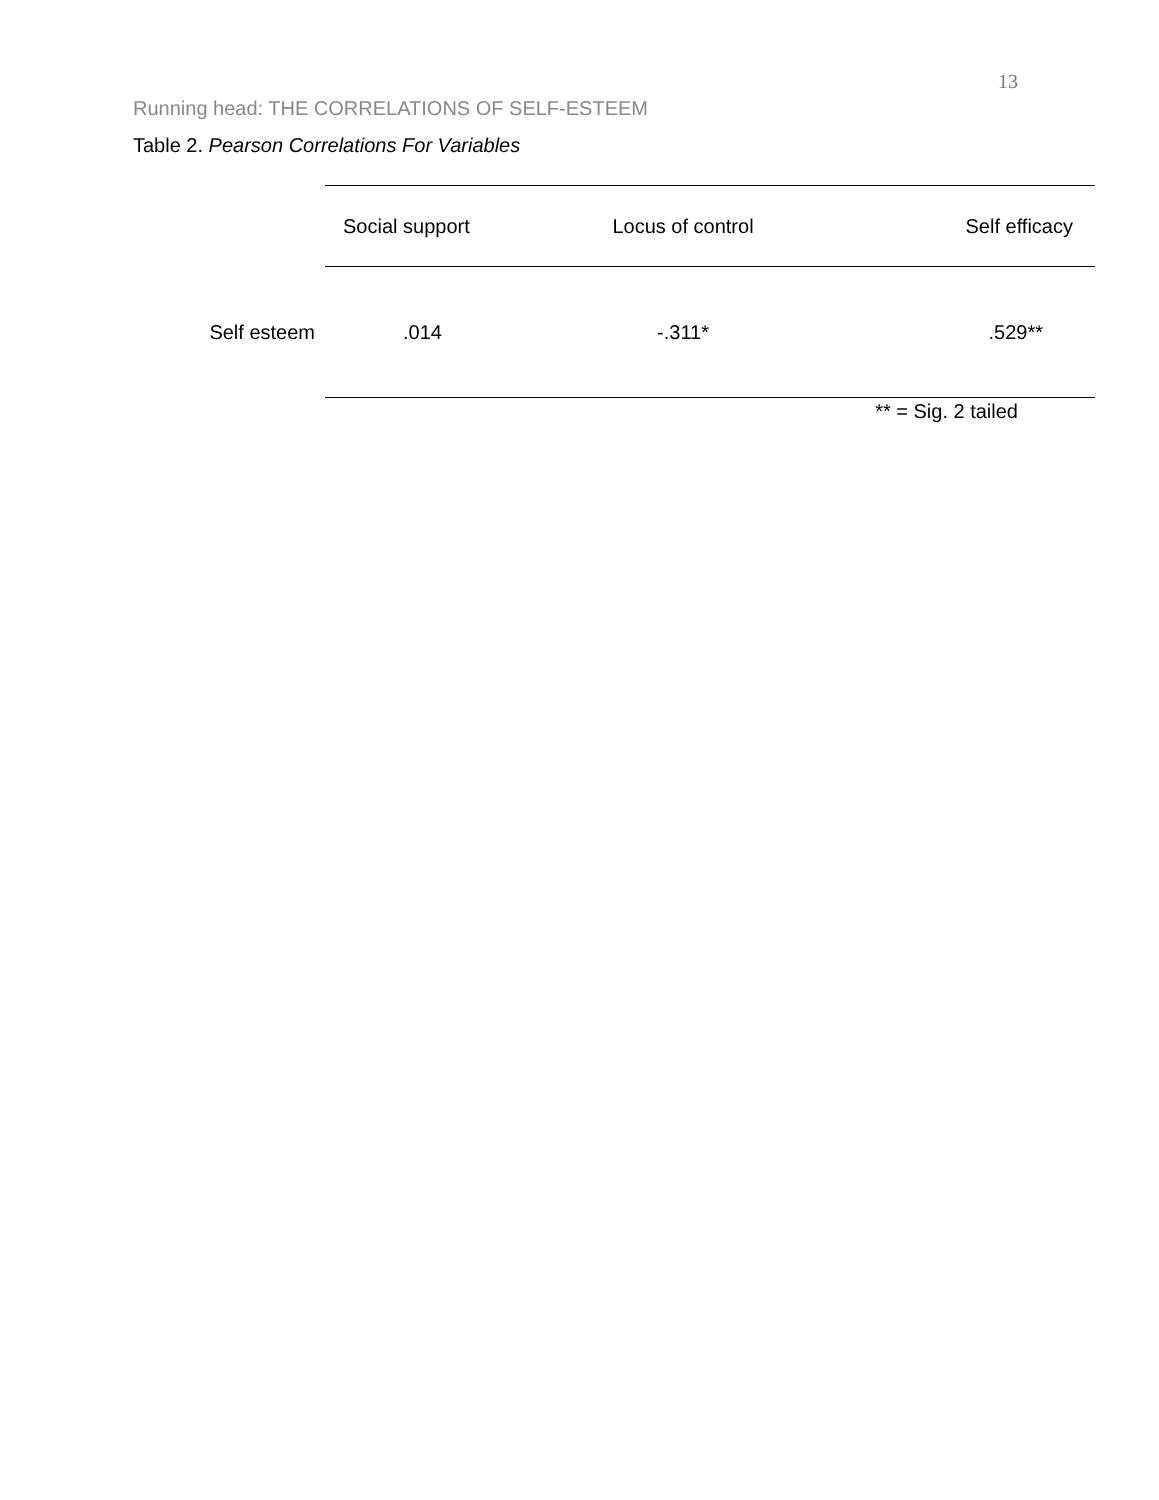13
Running head: THE CORRELATIONS OF SELF-ESTEEM
Table 2. Pearson Correlations For Variables
| | Social support | Locus of control | Self efficacy |
| --- | --- | --- | --- |
| Self esteem | .014 | -.311* | .529** |
** = Sig. 2 tailed